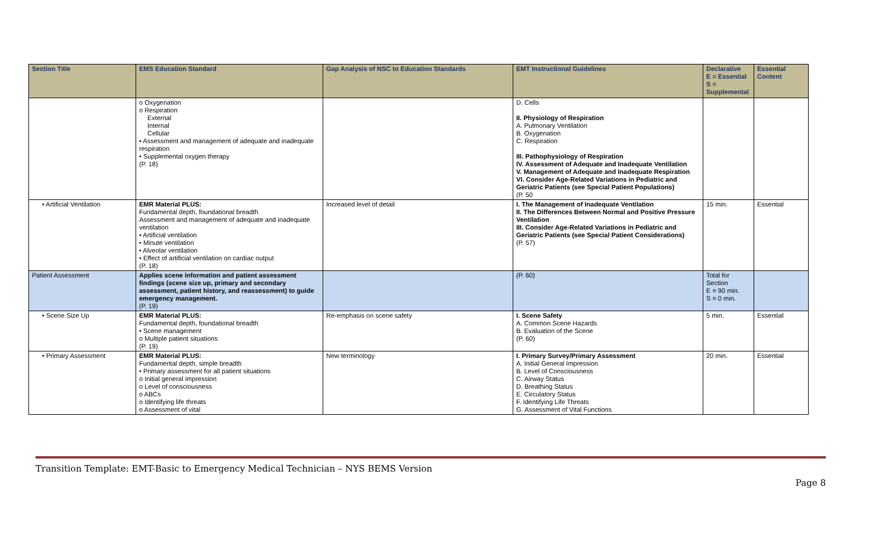| Section Title | EMS Education Standard | Gap Analysis of NSC to Education Standards | EMT Instructional Guidelines | Declarative E = Essential S = Supplemental | Essential Content |
| --- | --- | --- | --- | --- | --- |
| | o Oxygenation o Respiration External Internal Cellular • Assessment and management of adequate and inadequate respiration • Supplemental oxygen therapy (P. 18) | | D. Cells II. Physiology of Respiration A. Pulmonary Ventilation B. Oxygenation C. Respiration III. Pathophysiology of Respiration IV. Assessment of Adequate and Inadequate Ventilation V. Management of Adequate and Inadequate Respiration VI. Consider Age-Related Variations in Pediatric and Geriatric Patients (see Special Patient Populations) (P. 50 | | |
| • Artificial Ventilation | EMR Material PLUS: Fundamental depth, foundational breadth Assessment and management of adequate and inadequate ventilation • Artificial ventilation • Minute ventilation • Alveolar ventilation • Effect of artificial ventilation on cardiac output (P. 18) | Increased level of detail | I. The Management of Inadequate Ventilation II. The Differences Between Normal and Positive Pressure Ventilation III. Consider Age-Related Variations in Pediatric and Geriatric Patients (see Special Patient Considerations) (P. 57) | 15 min. | Essential |
| Patient Assessment | Applies scene information and patient assessment findings (scene size up, primary and secondary assessment, patient history, and reassessment) to guide emergency management. (P. 19) | | (P. 60) | Total for Section E = 90 min. S = 0 min. | |
| • Scene Size Up | EMR Material PLUS: Fundamental depth, foundational breadth • Scene management o Multiple patient situations (P. 19) | Re-emphasis on scene safety | I. Scene Safety A. Common Scene Hazards B. Evaluation of the Scene (P. 60) | 5 min. | Essential |
| • Primary Assessment | EMR Material PLUS: Fundamental depth, simple breadth • Primary assessment for all patient situations o Initial general impression o Level of consciousness o ABCs o Identifying life threats o Assessment of vital | New terminology | I. Primary Survey/Primary Assessment A. Initial General Impression B. Level of Consciousness C. Airway Status D. Breathing Status E. Circulatory Status F. Identifying Life Threats G. Assessment of Vital Functions | 20 min. | Essential |
Transition Template: EMT-Basic to Emergency Medical Technician – NYS BEMS Version
Page 8